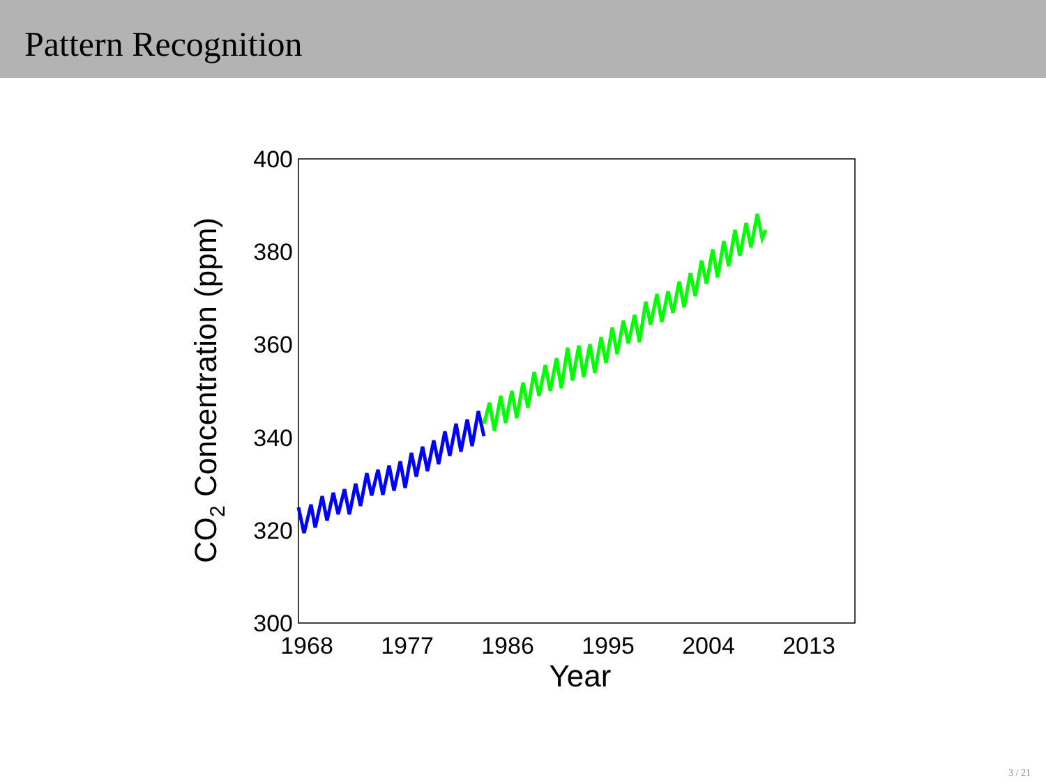Pattern Recognition
400
380
360
340
320
300
1968
1977
1986
1995
2004
2013
Year
CO2 Concentration (ppm)
3 / 21